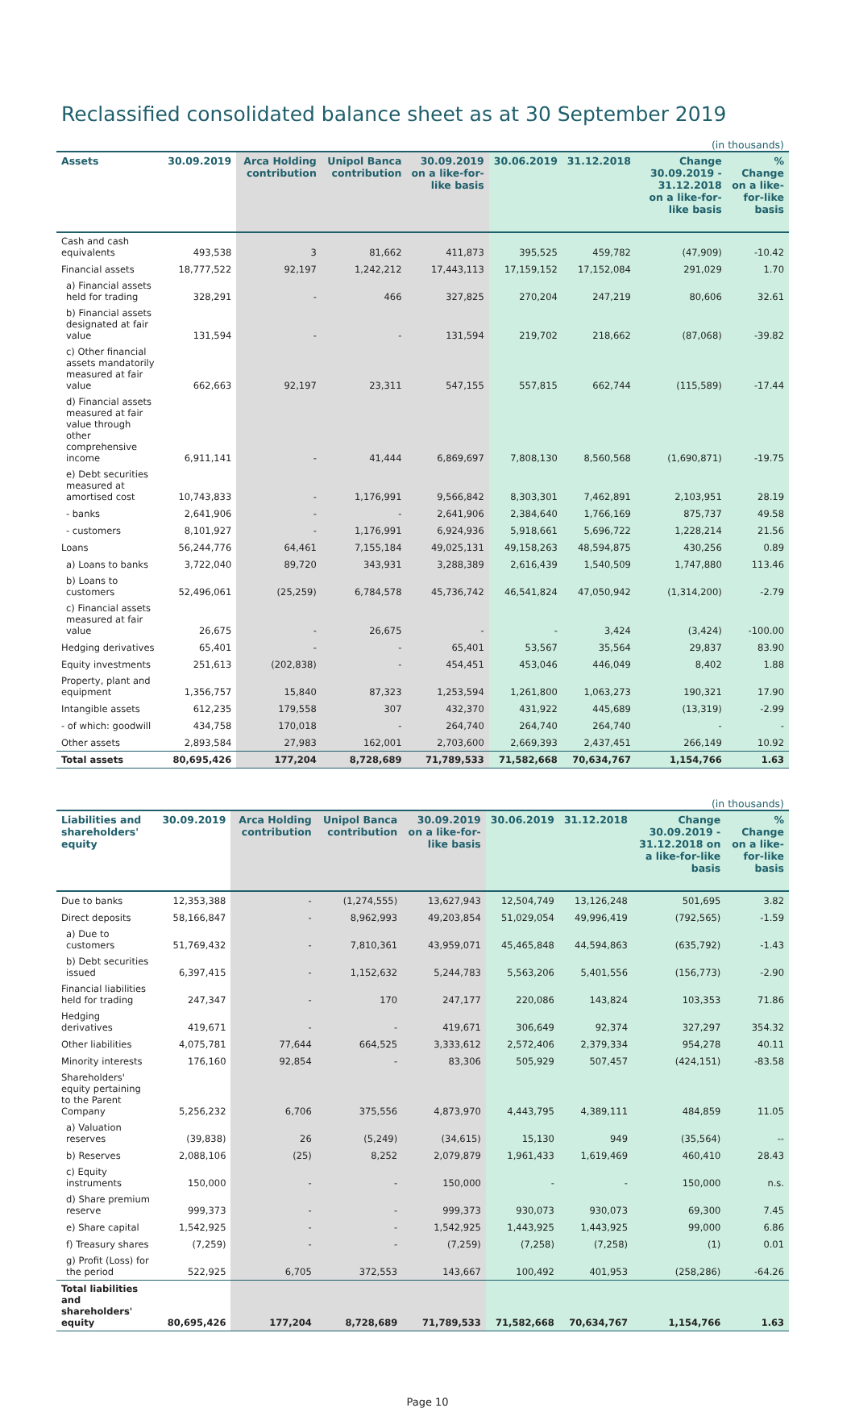Reclassified consolidated balance sheet as at 30 September 2019
| (in thousands) | | | | | | | | |
| Assets | 30.09.2019 | Arca Holding contribution | Unipol Banca contribution | 30.09.2019 on a like-for-like basis | 30.06.2019 | 31.12.2018 | Change 30.09.2019 - 31.12.2018 on a like-for-like basis | % Change on a like-for-like basis |
| Cash and cash equivalents | 493,538 | 3 | 81,662 | 411,873 | 395,525 | 459,782 | (47,909) | -10.42 |
| Financial assets | 18,777,522 | 92,197 | 1,242,212 | 17,443,113 | 17,159,152 | 17,152,084 | 291,029 | 1.70 |
| a) Financial assets held for trading | 328,291 | - | 466 | 327,825 | 270,204 | 247,219 | 80,606 | 32.61 |
| b) Financial assets designated at fair value | 131,594 | - | - | 131,594 | 219,702 | 218,662 | (87,068) | -39.82 |
| c) Other financial assets mandatorily measured at fair value | 662,663 | 92,197 | 23,311 | 547,155 | 557,815 | 662,744 | (115,589) | -17.44 |
| d) Financial assets measured at fair value through other comprehensive income | 6,911,141 | - | 41,444 | 6,869,697 | 7,808,130 | 8,560,568 | (1,690,871) | -19.75 |
| e) Debt securities measured at amortised cost | 10,743,833 | - | 1,176,991 | 9,566,842 | 8,303,301 | 7,462,891 | 2,103,951 | 28.19 |
| - banks | 2,641,906 | - | - | 2,641,906 | 2,384,640 | 1,766,169 | 875,737 | 49.58 |
| - customers | 8,101,927 | - | 1,176,991 | 6,924,936 | 5,918,661 | 5,696,722 | 1,228,214 | 21.56 |
| Loans | 56,244,776 | 64,461 | 7,155,184 | 49,025,131 | 49,158,263 | 48,594,875 | 430,256 | 0.89 |
| a) Loans to banks | 3,722,040 | 89,720 | 343,931 | 3,288,389 | 2,616,439 | 1,540,509 | 1,747,880 | 113.46 |
| b) Loans to customers | 52,496,061 | (25,259) | 6,784,578 | 45,736,742 | 46,541,824 | 47,050,942 | (1,314,200) | -2.79 |
| c) Financial assets measured at fair value | 26,675 | - | 26,675 | - | - | 3,424 | (3,424) | -100.00 |
| Hedging derivatives | 65,401 | - | - | 65,401 | 53,567 | 35,564 | 29,837 | 83.90 |
| Equity investments | 251,613 | (202,838) | - | 454,451 | 453,046 | 446,049 | 8,402 | 1.88 |
| Property, plant and equipment | 1,356,757 | 15,840 | 87,323 | 1,253,594 | 1,261,800 | 1,063,273 | 190,321 | 17.90 |
| Intangible assets | 612,235 | 179,558 | 307 | 432,370 | 431,922 | 445,689 | (13,319) | -2.99 |
| - of which: goodwill | 434,758 | 170,018 | - | 264,740 | 264,740 | 264,740 | - | - |
| Other assets | 2,893,584 | 27,983 | 162,001 | 2,703,600 | 2,669,393 | 2,437,451 | 266,149 | 10.92 |
| Total assets | 80,695,426 | 177,204 | 8,728,689 | 71,789,533 | 71,582,668 | 70,634,767 | 1,154,766 | 1.63 |
| (in thousands) | | | | | | | | |
| Liabilities and shareholders' equity | 30.09.2019 | Arca Holding contribution | Unipol Banca contribution | 30.09.2019 on a like-for-like basis | 30.06.2019 | 31.12.2018 | Change 30.09.2019 - 31.12.2018 on a like-for-like basis | % Change on a like-for-like basis |
| Due to banks | 12,353,388 | - | (1,274,555) | 13,627,943 | 12,504,749 | 13,126,248 | 501,695 | 3.82 |
| Direct deposits | 58,166,847 | - | 8,962,993 | 49,203,854 | 51,029,054 | 49,996,419 | (792,565) | -1.59 |
| a) Due to customers | 51,769,432 | - | 7,810,361 | 43,959,071 | 45,465,848 | 44,594,863 | (635,792) | -1.43 |
| b) Debt securities issued | 6,397,415 | - | 1,152,632 | 5,244,783 | 5,563,206 | 5,401,556 | (156,773) | -2.90 |
| Financial liabilities held for trading | 247,347 | - | 170 | 247,177 | 220,086 | 143,824 | 103,353 | 71.86 |
| Hedging derivatives | 419,671 | - | - | 419,671 | 306,649 | 92,374 | 327,297 | 354.32 |
| Other liabilities | 4,075,781 | 77,644 | 664,525 | 3,333,612 | 2,572,406 | 2,379,334 | 954,278 | 40.11 |
| Minority interests | 176,160 | 92,854 | - | 83,306 | 505,929 | 507,457 | (424,151) | -83.58 |
| Shareholders' equity pertaining to the Parent Company | 5,256,232 | 6,706 | 375,556 | 4,873,970 | 4,443,795 | 4,389,111 | 484,859 | 11.05 |
| a) Valuation reserves | (39,838) | 26 | (5,249) | (34,615) | 15,130 | 949 | (35,564) | -- |
| b) Reserves | 2,088,106 | (25) | 8,252 | 2,079,879 | 1,961,433 | 1,619,469 | 460,410 | 28.43 |
| c) Equity instruments | 150,000 | - | - | 150,000 | - | - | 150,000 | n.s. |
| d) Share premium reserve | 999,373 | - | - | 999,373 | 930,073 | 930,073 | 69,300 | 7.45 |
| e) Share capital | 1,542,925 | - | - | 1,542,925 | 1,443,925 | 1,443,925 | 99,000 | 6.86 |
| f) Treasury shares | (7,259) | - | - | (7,259) | (7,258) | (7,258) | (1) | 0.01 |
| g) Profit (Loss) for the period | 522,925 | 6,705 | 372,553 | 143,667 | 100,492 | 401,953 | (258,286) | -64.26 |
| Total liabilities and shareholders' equity | 80,695,426 | 177,204 | 8,728,689 | 71,789,533 | 71,582,668 | 70,634,767 | 1,154,766 | 1.63 |
Page 10